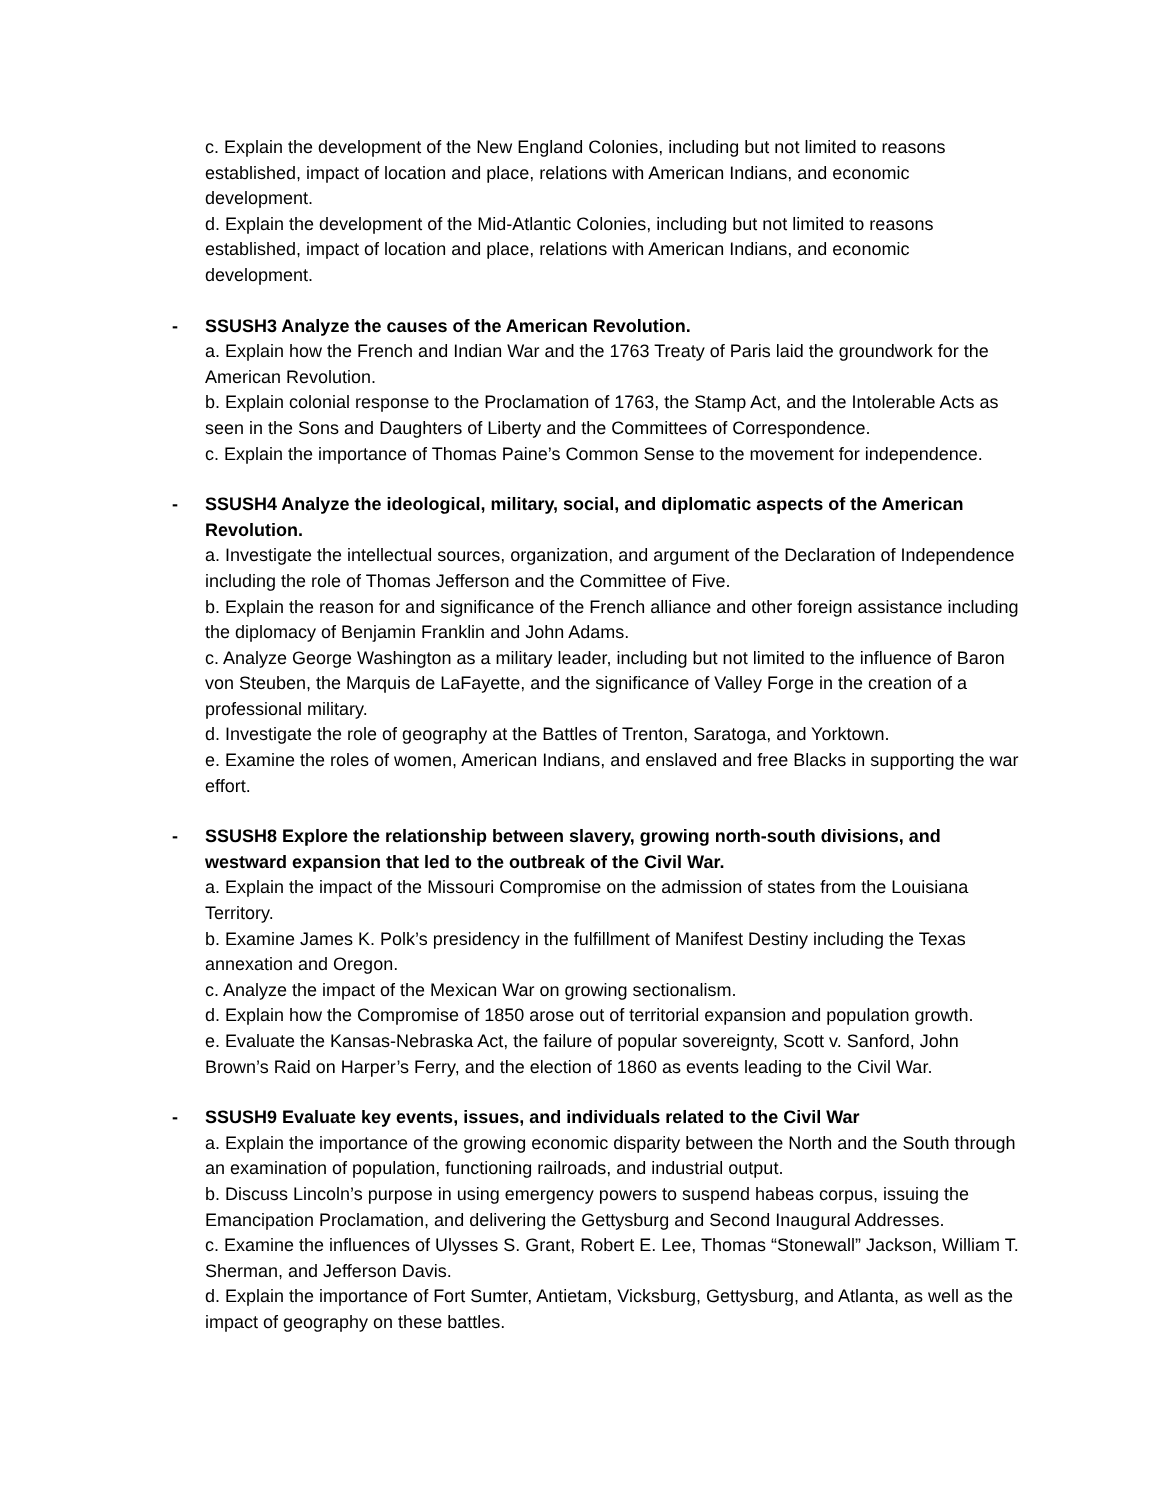c. Explain the development of the New England Colonies, including but not limited to reasons established, impact of location and place, relations with American Indians, and economic development.
d. Explain the development of the Mid-Atlantic Colonies, including but not limited to reasons established, impact of location and place, relations with American Indians, and economic development.
-
SSUSH3 Analyze the causes of the American Revolution.
a. Explain how the French and Indian War and the 1763 Treaty of Paris laid the groundwork for the American Revolution.
b. Explain colonial response to the Proclamation of 1763, the Stamp Act, and the Intolerable Acts as seen in the Sons and Daughters of Liberty and the Committees of Correspondence.
c. Explain the importance of Thomas Paine’s Common Sense to the movement for independence.
-
SSUSH4 Analyze the ideological, military, social, and diplomatic aspects of the American Revolution.
a. Investigate the intellectual sources, organization, and argument of the Declaration of Independence including the role of Thomas Jefferson and the Committee of Five.
b. Explain the reason for and significance of the French alliance and other foreign assistance including the diplomacy of Benjamin Franklin and John Adams.
c. Analyze George Washington as a military leader, including but not limited to the influence of Baron von Steuben, the Marquis de LaFayette, and the significance of Valley Forge in the creation of a professional military.
d. Investigate the role of geography at the Battles of Trenton, Saratoga, and Yorktown.
e. Examine the roles of women, American Indians, and enslaved and free Blacks in supporting the war effort.
-
SSUSH8 Explore the relationship between slavery, growing north-south divisions, and westward expansion that led to the outbreak of the Civil War.
a. Explain the impact of the Missouri Compromise on the admission of states from the Louisiana Territory.
b. Examine James K. Polk’s presidency in the fulfillment of Manifest Destiny including the Texas annexation and Oregon.
c. Analyze the impact of the Mexican War on growing sectionalism.
d. Explain how the Compromise of 1850 arose out of territorial expansion and population growth.
e. Evaluate the Kansas-Nebraska Act, the failure of popular sovereignty, Scott v. Sanford, John Brown’s Raid on Harper’s Ferry, and the election of 1860 as events leading to the Civil War.
-
SSUSH9 Evaluate key events, issues, and individuals related to the Civil War
a. Explain the importance of the growing economic disparity between the North and the South through an examination of population, functioning railroads, and industrial output.
b. Discuss Lincoln’s purpose in using emergency powers to suspend habeas corpus, issuing the Emancipation Proclamation, and delivering the Gettysburg and Second Inaugural Addresses.
c. Examine the influences of Ulysses S. Grant, Robert E. Lee, Thomas “Stonewall” Jackson, William T. Sherman, and Jefferson Davis.
d. Explain the importance of Fort Sumter, Antietam, Vicksburg, Gettysburg, and Atlanta, as well as the impact of geography on these battles.